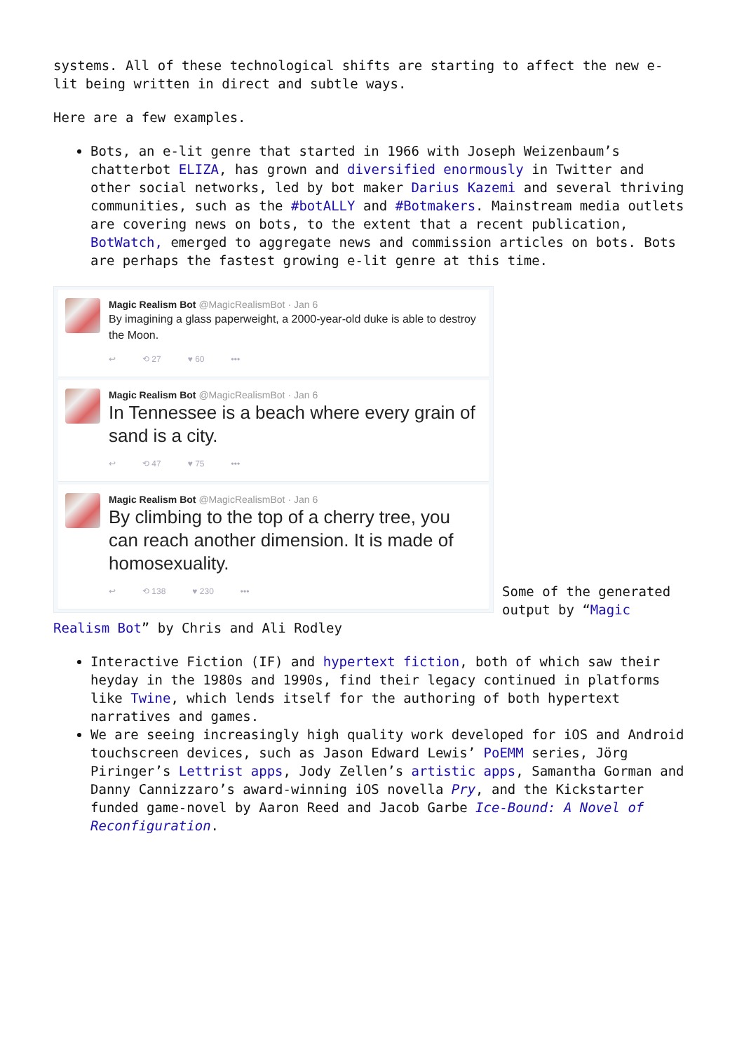systems. All of these technological shifts are starting to affect the new e-lit being written in direct and subtle ways.
Here are a few examples.
Bots, an e-lit genre that started in 1966 with Joseph Weizenbaum’s chatterbot ELIZA, has grown and diversified enormously in Twitter and other social networks, led by bot maker Darius Kazemi and several thriving communities, such as the #botALLY and #Botmakers. Mainstream media outlets are covering news on bots, to the extent that a recent publication, BotWatch, emerged to aggregate news and commission articles on bots. Bots are perhaps the fastest growing e-lit genre at this time.
Magic Realism Bot @MagicRealismBot · Jan 6
By imagining a glass paperweight, a 2000-year-old duke is able to destroy the Moon.
↩ ⟲ 27 ♥ 60 •••
Magic Realism Bot @MagicRealismBot · Jan 6
In Tennessee is a beach where every grain of sand is a city.
↩ ⟲ 47 ♥ 75 •••
Magic Realism Bot @MagicRealismBot · Jan 6
By climbing to the top of a cherry tree, you can reach another dimension. It is made of homosexuality.
↩ ⟲ 138 ♥ 230 •••
Some of the generated output by “Magic Realism Bot” by Chris and Ali Rodley
Interactive Fiction (IF) and hypertext fiction, both of which saw their heyday in the 1980s and 1990s, find their legacy continued in platforms like Twine, which lends itself for the authoring of both hypertext narratives and games.
We are seeing increasingly high quality work developed for iOS and Android touchscreen devices, such as Jason Edward Lewis’ PoEMM series, Jörg Piringer’s Lettrist apps, Jody Zellen’s artistic apps, Samantha Gorman and Danny Cannizzaro’s award-winning iOS novella Pry, and the Kickstarter funded game-novel by Aaron Reed and Jacob Garbe Ice-Bound: A Novel of Reconfiguration.